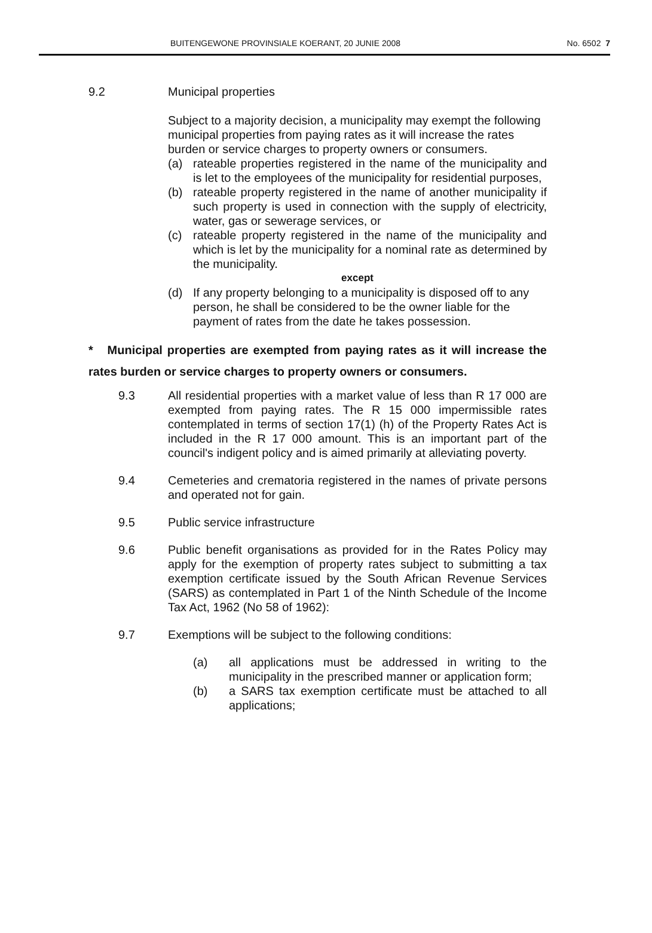BUITENGEWONE PROVINSIALE KOERANT, 20 JUNIE 2008 No. 6502 7
9.2 Municipal properties
Subject to a majority decision, a municipality may exempt the following municipal properties from paying rates as it will increase the rates burden or service charges to property owners or consumers.
(a) rateable properties registered in the name of the municipality and is let to the employees of the municipality for residential purposes,
(b) rateable property registered in the name of another municipality if such property is used in connection with the supply of electricity, water, gas or sewerage services, or
(c) rateable property registered in the name of the municipality and which is let by the municipality for a nominal rate as determined by the municipality.
except
(d) If any property belonging to a municipality is disposed off to any person, he shall be considered to be the owner liable for the payment of rates from the date he takes possession.
* Municipal properties are exempted from paying rates as it will increase the rates burden or service charges to property owners or consumers.
9.3 All residential properties with a market value of less than R 17 000 are exempted from paying rates. The R 15 000 impermissible rates contemplated in terms of section 17(1) (h) of the Property Rates Act is included in the R 17 000 amount. This is an important part of the council's indigent policy and is aimed primarily at alleviating poverty.
9.4 Cemeteries and crematoria registered in the names of private persons and operated not for gain.
9.5 Public service infrastructure
9.6 Public benefit organisations as provided for in the Rates Policy may apply for the exemption of property rates subject to submitting a tax exemption certificate issued by the South African Revenue Services (SARS) as contemplated in Part 1 of the Ninth Schedule of the Income Tax Act, 1962 (No 58 of 1962):
9.7 Exemptions will be subject to the following conditions:
(a) all applications must be addressed in writing to the municipality in the prescribed manner or application form;
(b) a SARS tax exemption certificate must be attached to all applications;